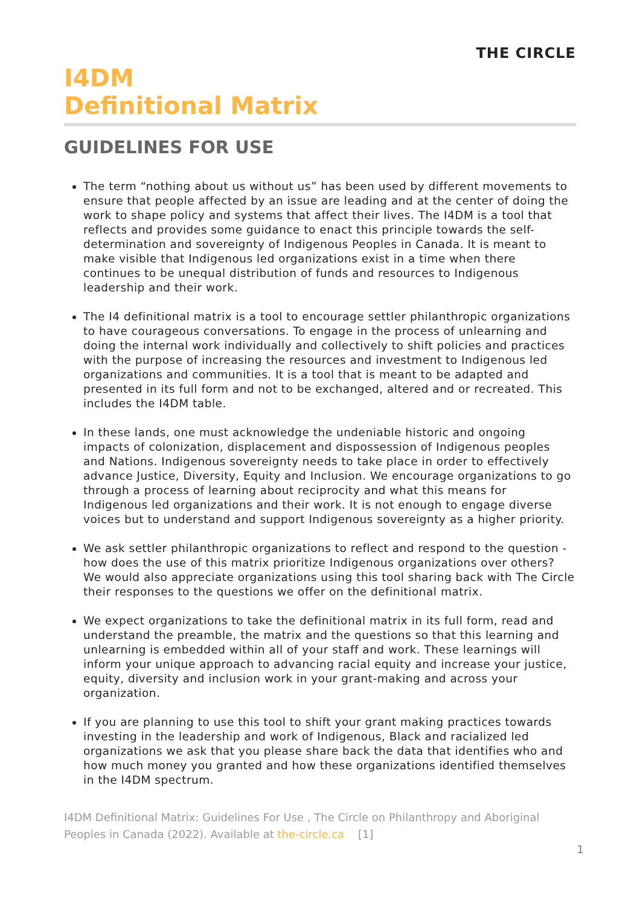THE CIRCLE
I4DM
Definitional Matrix
GUIDELINES FOR USE
The term “nothing about us without us” has been used by different movements to ensure that people affected by an issue are leading and at the center of doing the work to shape policy and systems that affect their lives. The I4DM is a tool that reflects and provides some guidance to enact this principle towards the self-determination and sovereignty of Indigenous Peoples in Canada. It is meant to make visible that Indigenous led organizations exist in a time when there continues to be unequal distribution of funds and resources to Indigenous leadership and their work.
The I4 definitional matrix is a tool to encourage settler philanthropic organizations to have courageous conversations. To engage in the process of unlearning and doing the internal work individually and collectively to shift policies and practices with the purpose of increasing the resources and investment to Indigenous led organizations and communities. It is a tool that is meant to be adapted and presented in its full form and not to be exchanged, altered and or recreated. This includes the I4DM table.
In these lands, one must acknowledge the undeniable historic and ongoing impacts of colonization, displacement and dispossession of Indigenous peoples and Nations. Indigenous sovereignty needs to take place in order to effectively advance Justice, Diversity, Equity and Inclusion. We encourage organizations to go through a process of learning about reciprocity and what this means for Indigenous led organizations and their work. It is not enough to engage diverse voices but to understand and support Indigenous sovereignty as a higher priority.
We ask settler philanthropic organizations to reflect and respond to the question - how does the use of this matrix prioritize Indigenous organizations over others? We would also appreciate organizations using this tool sharing back with The Circle their responses to the questions we offer on the definitional matrix.
We expect organizations to take the definitional matrix in its full form, read and understand the preamble, the matrix and the questions so that this learning and unlearning is embedded within all of your staff and work. These learnings will inform your unique approach to advancing racial equity and increase your justice, equity, diversity and inclusion work in your grant-making and across your organization.
If you are planning to use this tool to shift your grant making practices towards investing in the leadership and work of Indigenous, Black and racialized led organizations we ask that you please share back the data that identifies who and how much money you granted and how these organizations identified themselves in the I4DM spectrum.
I4DM Definitional Matrix: Guidelines For Use , The Circle on Philanthropy and Aboriginal Peoples in Canada (2022). Available at the-circle.ca [1]
1